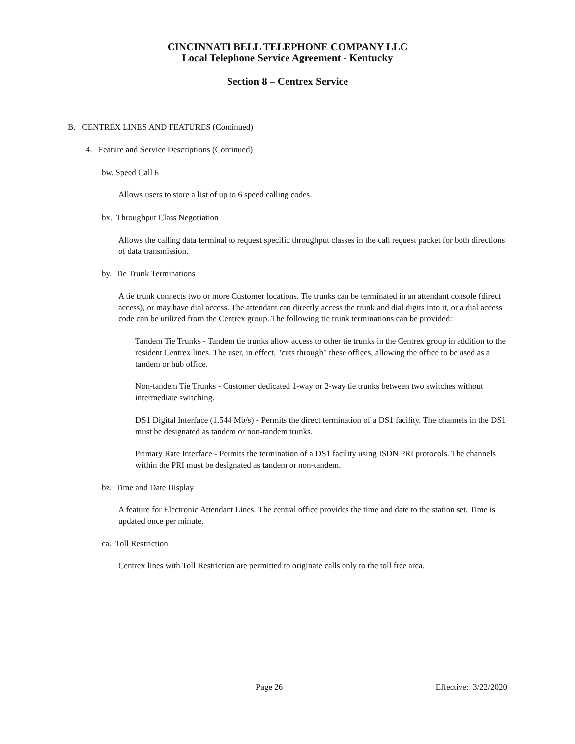CINCINNATI BELL TELEPHONE COMPANY LLC
Local Telephone Service Agreement - Kentucky
Section 8 – Centrex Service
B. CENTREX LINES AND FEATURES (Continued)
4. Feature and Service Descriptions (Continued)
bw. Speed Call 6
Allows users to store a list of up to 6 speed calling codes.
bx. Throughput Class Negotiation
Allows the calling data terminal to request specific throughput classes in the call request packet for both directions of data transmission.
by. Tie Trunk Terminations
A tie trunk connects two or more Customer locations. Tie trunks can be terminated in an attendant console (direct access), or may have dial access. The attendant can directly access the trunk and dial digits into it, or a dial access code can be utilized from the Centrex group. The following tie trunk terminations can be provided:
Tandem Tie Trunks - Tandem tie trunks allow access to other tie trunks in the Centrex group in addition to the resident Centrex lines. The user, in effect, "cuts through" these offices, allowing the office to be used as a tandem or hub office.
Non-tandem Tie Trunks - Customer dedicated 1-way or 2-way tie trunks between two switches without intermediate switching.
DS1 Digital Interface (1.544 Mb/s) - Permits the direct termination of a DS1 facility. The channels in the DS1 must be designated as tandem or non-tandem trunks.
Primary Rate Interface - Permits the termination of a DS1 facility using ISDN PRI protocols. The channels within the PRI must be designated as tandem or non-tandem.
bz. Time and Date Display
A feature for Electronic Attendant Lines. The central office provides the time and date to the station set. Time is updated once per minute.
ca. Toll Restriction
Centrex lines with Toll Restriction are permitted to originate calls only to the toll free area.
Page 26 Effective: 3/22/2020